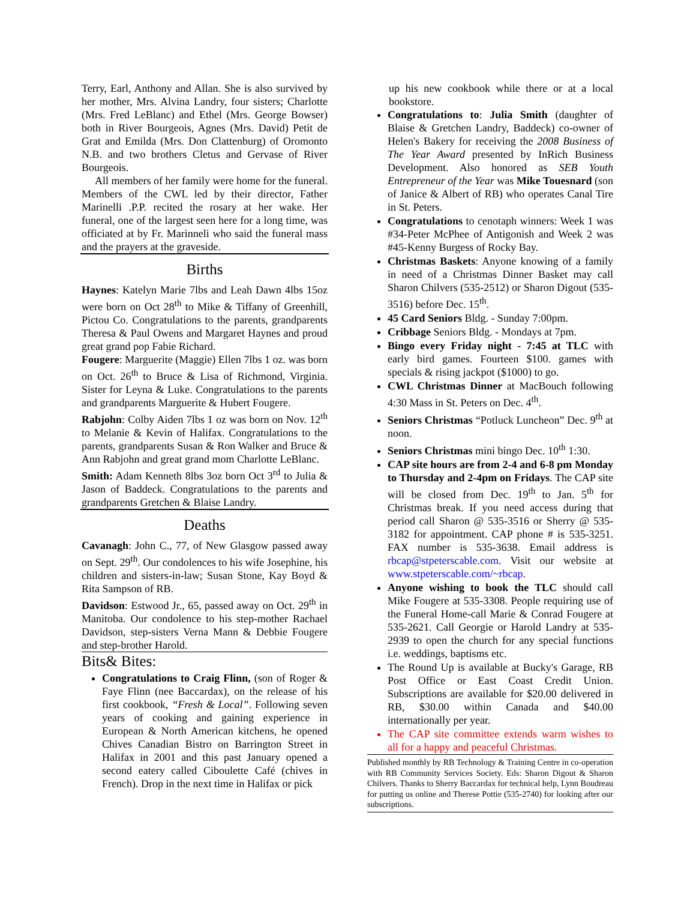Terry, Earl, Anthony and Allan. She is also survived by her mother, Mrs. Alvina Landry, four sisters; Charlotte (Mrs. Fred LeBlanc) and Ethel (Mrs. George Bowser) both in River Bourgeois, Agnes (Mrs. David) Petit de Grat and Emilda (Mrs. Don Clattenburg) of Oromonto N.B. and two brothers Cletus and Gervase of River Bourgeois.
All members of her family were home for the funeral. Members of the CWL led by their director, Father Marinelli .P.P. recited the rosary at her wake. Her funeral, one of the largest seen here for a long time, was officiated at by Fr. Marinneli who said the funeral mass and the prayers at the graveside.
Births
Haynes: Katelyn Marie 7lbs and Leah Dawn 4lbs 15oz were born on Oct 28<sup>th</sup> to Mike & Tiffany of Greenhill, Pictou Co. Congratulations to the parents, grandparents Theresa & Paul Owens and Margaret Haynes and proud great grand pop Fabie Richard.
Fougere: Marguerite (Maggie) Ellen 7lbs 1 oz. was born on Oct. 26<sup>th</sup> to Bruce & Lisa of Richmond, Virginia. Sister for Leyna & Luke. Congratulations to the parents and grandparents Marguerite & Hubert Fougere.
Rabjohn: Colby Aiden 7lbs 1 oz was born on Nov. 12<sup>th</sup> to Melanie & Kevin of Halifax. Congratulations to the parents, grandparents Susan & Ron Walker and Bruce & Ann Rabjohn and great grand mom Charlotte LeBlanc.
Smith: Adam Kenneth 8lbs 3oz born Oct 3<sup>rd</sup> to Julia & Jason of Baddeck. Congratulations to the parents and grandparents Gretchen & Blaise Landry.
Deaths
Cavanagh: John C., 77, of New Glasgow passed away on Sept. 29<sup>th</sup>. Our condolences to his wife Josephine, his children and sisters-in-law; Susan Stone, Kay Boyd & Rita Sampson of RB.
Davidson: Estwood Jr., 65, passed away on Oct. 29<sup>th</sup> in Manitoba. Our condolence to his step-mother Rachael Davidson, step-sisters Verna Mann & Debbie Fougere and step-brother Harold.
Bits& Bites:
Congratulations to Craig Flinn, (son of Roger & Faye Flinn (nee Baccardax), on the release of his first cookbook, “Fresh & Local”. Following seven years of cooking and gaining experience in European & North American kitchens, he opened Chives Canadian Bistro on Barrington Street in Halifax in 2001 and this past January opened a second eatery called Ciboulette Café (chives in French). Drop in the next time in Halifax or pick
up his new cookbook while there or at a local bookstore.
Congratulations to: Julia Smith (daughter of Blaise & Gretchen Landry, Baddeck) co-owner of Helen's Bakery for receiving the 2008 Business of The Year Award presented by InRich Business Development. Also honored as SEB Youth Entrepreneur of the Year was Mike Touesnard (son of Janice & Albert of RB) who operates Canal Tire in St. Peters.
Congratulations to cenotaph winners: Week 1 was #34-Peter McPhee of Antigonish and Week 2 was #45-Kenny Burgess of Rocky Bay.
Christmas Baskets: Anyone knowing of a family in need of a Christmas Dinner Basket may call Sharon Chilvers (535-2512) or Sharon Digout (535-3516) before Dec. 15<sup>th</sup>.
45 Card Seniors Bldg. - Sunday 7:00pm.
Cribbage Seniors Bldg. - Mondays at 7pm.
Bingo every Friday night - 7:45 at TLC with early bird games. Fourteen $100. games with specials & rising jackpot ($1000) to go.
CWL Christmas Dinner at MacBouch following 4:30 Mass in St. Peters on Dec. 4<sup>th</sup>.
Seniors Christmas “Potluck Luncheon” Dec. 9<sup>th</sup> at noon.
Seniors Christmas mini bingo Dec. 10<sup>th</sup> 1:30.
CAP site hours are from 2-4 and 6-8 pm Monday to Thursday and 2-4pm on Fridays. The CAP site will be closed from Dec. 19<sup>th</sup> to Jan. 5<sup>th</sup> for Christmas break. If you need access during that period call Sharon @ 535-3516 or Sherry @ 535-3182 for appointment. CAP phone # is 535-3251. FAX number is 535-3638. Email address is rbcap@stpeterscable.com. Visit our website at www.stpeterscable.com/~rbcap.
Anyone wishing to book the TLC should call Mike Fougere at 535-3308. People requiring use of the Funeral Home-call Marie & Conrad Fougere at 535-2621. Call Georgie or Harold Landry at 535-2939 to open the church for any special functions i.e. weddings, baptisms etc.
The Round Up is available at Bucky's Garage, RB Post Office or East Coast Credit Union. Subscriptions are available for $20.00 delivered in RB, $30.00 within Canada and $40.00 internationally per year.
The CAP site committee extends warm wishes to all for a happy and peaceful Christmas.
Published monthly by RB Technology & Training Centre in co-operation with RB Community Services Society. Eds: Sharon Digout & Sharon Chilvers. Thanks to Sherry Baccardax for technical help, Lynn Boudreau for putting us online and Therese Pottie (535-2740) for looking after our subscriptions.